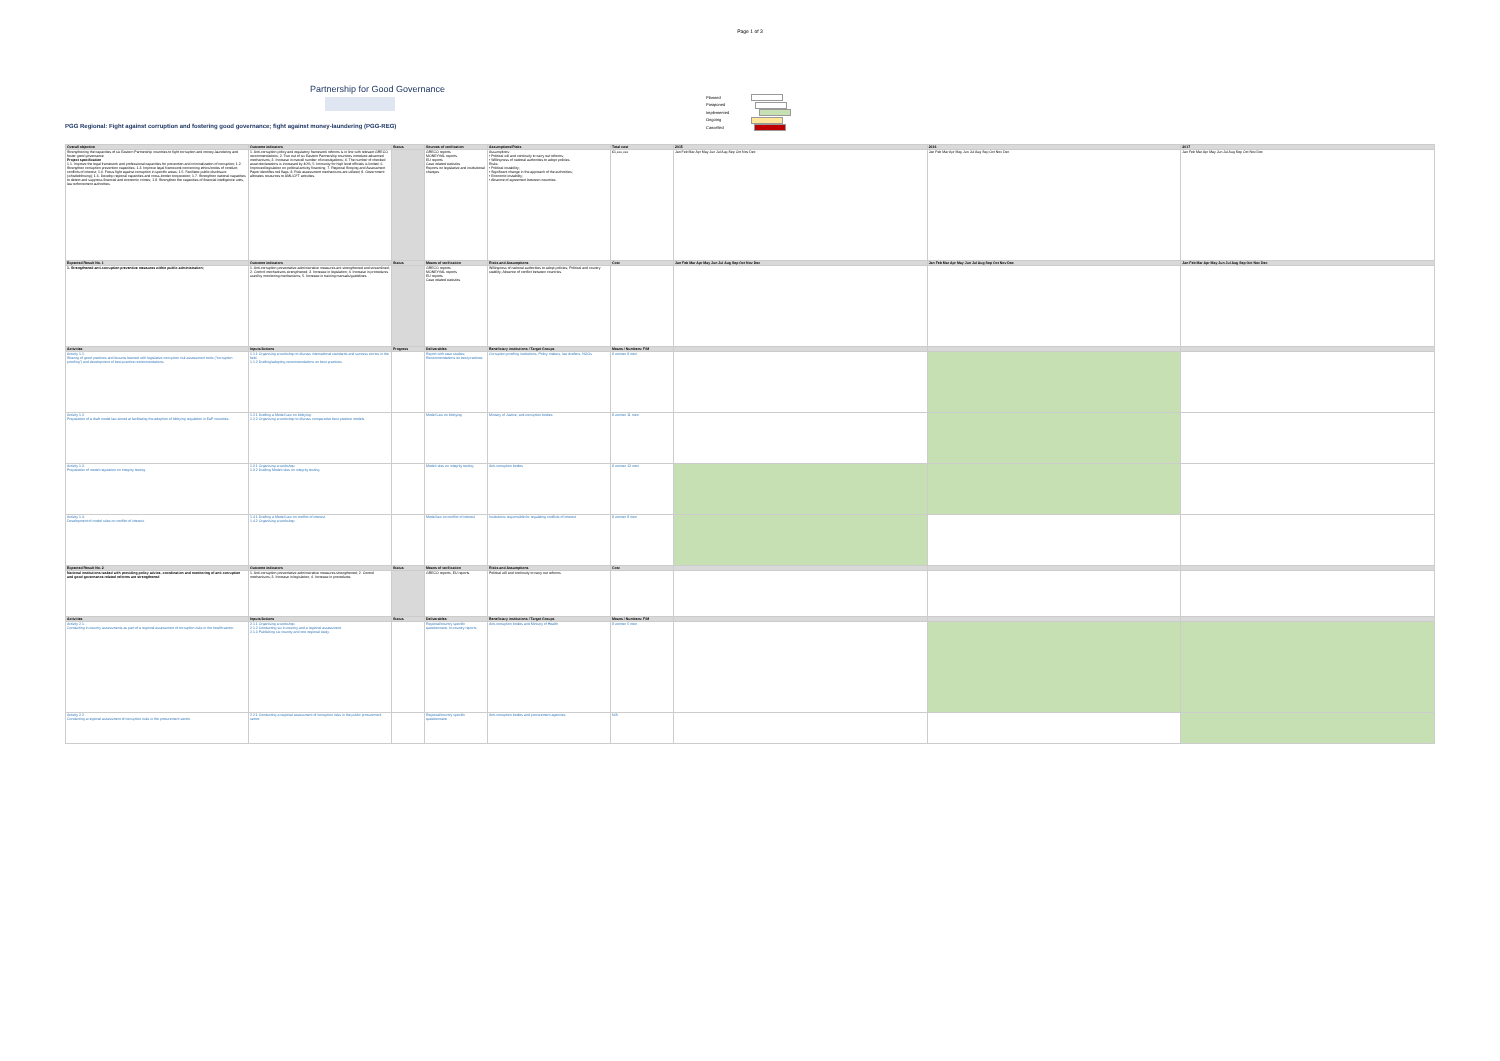Page 1 of 3
Partnership for Good Governance
PGG Regional: Fight against corruption and fostering good governance; fight against money-laundering (PGG-REG)
Planned
Postponed
Implemented
Ongoing
Cancelled
| Overall objective | Outcome indicators | Status | Sources of verification | Assumptions/Risks | Total cost | 2015 | 2016 | 2017 |
| --- | --- | --- | --- | --- | --- | --- | --- | --- |
| Strengthening the capacities of six Eastern Partnership countries to fight corruption and money-laundering and foster good governance Project specification 1.1. Improve the legal framework and professional capacities for prevention and criminalization of corruption; 1.2. Strengthen corruption prevention capacities; 1.3. Improve legal framework concerning ethics/codes of conduct, conflicts of interest; 1.4. Focus fight against corruption in specific areas; 1.5. Facilitate public disclosure (whistleblowing); 1.6. Develop regional capacities and cross-border cooperation; 1.7. Strengthen national capacities to detect and suppress financial and economic crimes; 1.8. Strengthen the capacities of financial intelligence units, law enforcement authorities. | 1. Anti-corruption policy and regulatory framework reforms is in line with relevant GRECO recommendations; 2. Two out of six Eastern Partnership countries introduce advanced mechanisms; 3. Increase in overall number of investigations; 4. The number of checked asset declarations is increased by 40%; 5. Immunity for high level officials is limited; 6. Improved legislation on political activity financing; 7. Regional Scoping and Assessment Paper identifies red flags; 8. Risk assessment mechanisms are utilized; 9. Government allocates resources to AML/CFT activities. | | GRECO reports MONEYVAL reports EU reports Case related statistics Reports on legislative and institutional changes | Assumptions: • Political will and continuity to carry out reforms; • Willingness of national authorities to adopt policies. Risks: • Political instability; • Significant change in the approach of the authorities; • Economic instability; • Absence of agreement between countries. | €1,xxx,xxx | Jan Feb Mar Apr May Jun Jul Aug Sep Oct Nov Dec | Jan Feb Mar Apr May Jun Jul Aug Sep Oct Nov Dec | Jan Feb Mar Apr May Jun Jul Aug Sep Oct Nov Dec |
| Expected Result No. 1 | Outcome indicators | Status | Means of verification | Risks and Assumptions | Cost | Jan Feb Mar Apr May Jun Jul Aug Sep Oct Nov Dec | Jan Feb Mar Apr May Jun Jul Aug Sep Oct Nov Dec | Jan Feb Mar Apr May Jun Jul Aug Sep Oct Nov Dec |
| 1. Strengthened anti-corruption preventive measures within public administration; | 1. Anti-corruption preventative administrative measures are strengthened and streamlined; 2. Control mechanisms strengthened; 3. Increase in legislation; 4. Increase in procedures used by monitoring mechanisms; 5. Increase in training manuals/guidelines | | GRECO reports MONEYVAL reports EU reports Case related statistics | Willingness of national authorities to adopt policies; Political and country stability; Absence of conflict between countries | | | | |
| Activities | Inputs/Actions | Progress | Deliverables | Beneficiary institutions / Target Groups | Means / Numbers: F/M | | | |
| Activity 1.1. Sharing of good practices and lessons learned with legislative corruption risk assessment tools ("corruption proofing") and development of best practice recommendations. | 1.1.1 Organising a workshop to discuss international standards and success stories in the field. 1.1.2 Drafting/adopting recommendations on best practices. | | Report with case studies; Recommendations on best practices | Corruption proofing institutions; Policy makers, law drafters, NGOs | 8 women 8 men | | | |
| Activity 1.2. Preparation of a draft model law aimed at facilitating the adoption of lobbying regulation in EaP countries. | 1.2.1 Drafting a Model Law on lobbying. 1.2.2 Organising a workshop to discuss comparative best practice models. | | Model Law on lobbying | Ministry of Justice, anti-corruption bodies | 8 women 11 men | | | |
| Activity 1.3. Preparation of model regulation on integrity testing. | 1.3.1 Organising a workshop. 1.3.2 Drafting Model rules on integrity testing. | | Model rules on integrity testing | Anti-corruption bodies | 8 women 12 men | | | |
| Activity 1.4. Development of model rules on conflict of interest. | 1.4.1 Drafting a Model Law on conflict of interest. 1.4.2 Organising a workshop. | | Model law on conflict of interest | Institutions responsible for regulating conflicts of interest | 8 women 8 men | | | |
| Expected Result No. 2 | Outcome indicators | Status | Means of verification | Risks and Assumptions | Cost | | | |
| National institutions tasked with providing policy advice, coordination and monitoring of anti-corruption and good governance-related reforms are strengthened | 1. Anti-corruption preventative administrative measures strengthened; 2. Control mechanisms; 3. Increase in legislation; 4. Increase in procedures | | GRECO reports, EU reports | Political will and continuity to carry out reforms | | | | |
| Activities | Inputs/Actions | Status | Deliverables | Beneficiary institutions / Target Groups | Means / Numbers: F/M | | | |
| Activity 2.1. Conducting in-country assessments as part of a regional assessment of corruption risks in the health sector. | 2.1.1 Organising a workshop. 2.1.2 Conducting six in-country and a regional assessment. 2.1.3 Publishing six country and one regional study. | | Regional/country specific questionnaire; In-country reports | Anti-corruption bodies and Ministry of Health | 8 women 5 men | | | |
| Activity 2.2. Conducting a regional assessment of corruption risks in the procurement sector. | 2.2.1 Conducting a regional assessment of corruption risks in the public procurement sector. | | Regional/country specific questionnaire | Anti-corruption bodies and procurement agencies | N/A | | | |